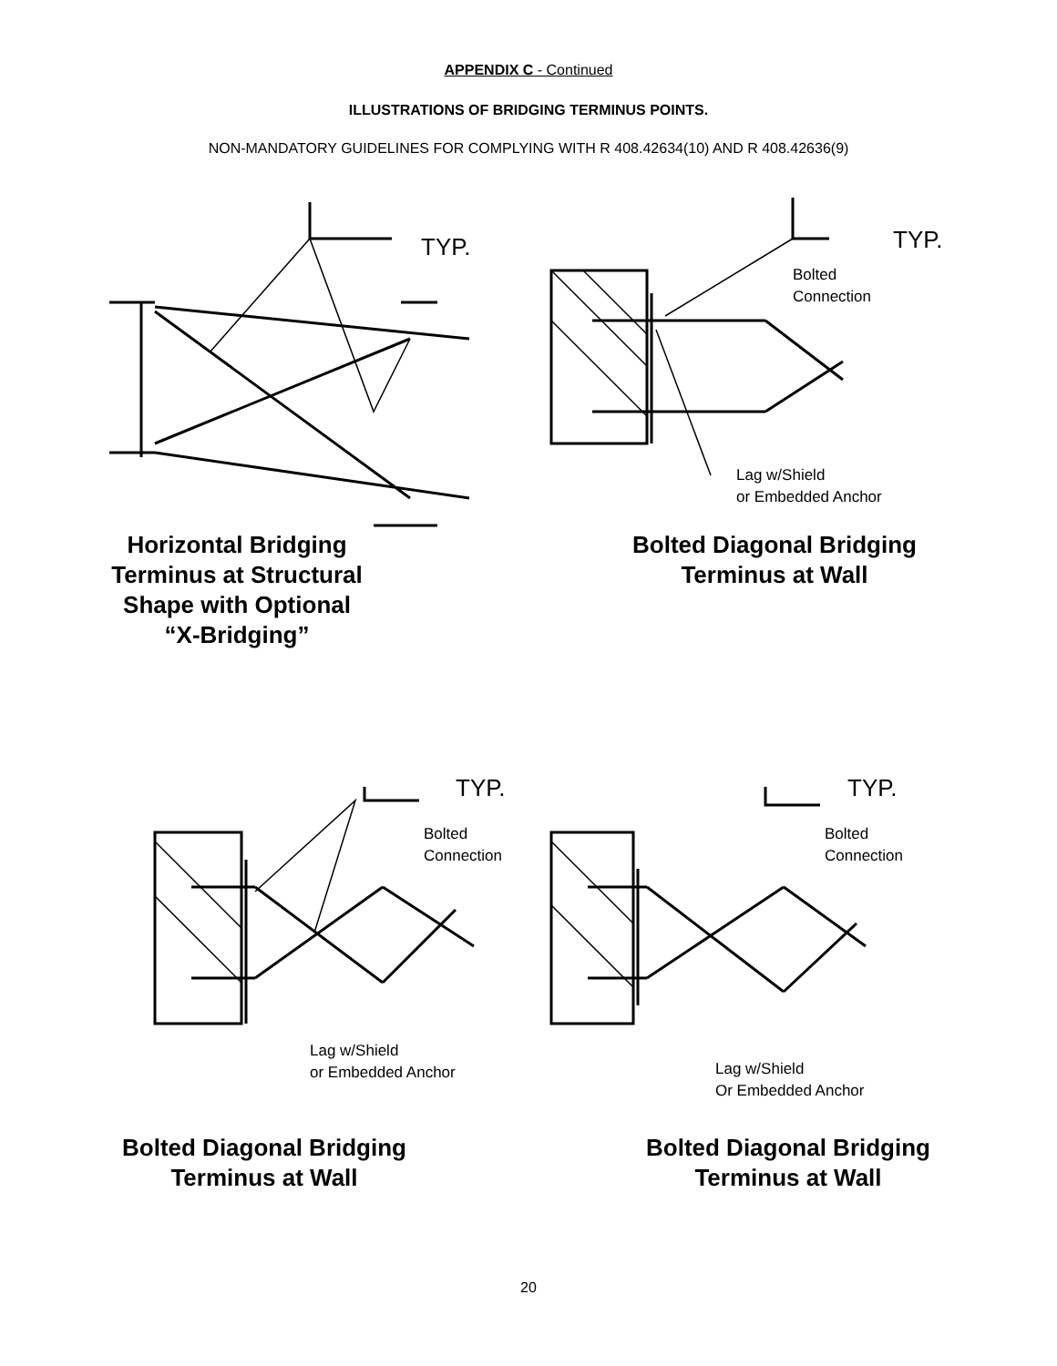APPENDIX C - Continued
ILLUSTRATIONS OF BRIDGING TERMINUS POINTS.
NON-MANDATORY GUIDELINES FOR COMPLYING WITH R 408.42634(10) AND R 408.42636(9)
TYP.
Horizontal Bridging
Terminus at Structural
Shape with Optional
“X-Bridging”
TYP.
Bolted
Connection
Lag w/Shield
or Embedded Anchor
Bolted Diagonal Bridging
Terminus at Wall
TYP.
Bolted
Connection
Lag w/Shield
or Embedded Anchor
Bolted Diagonal Bridging
Terminus at Wall
TYP.
Bolted
Connection
Lag w/Shield
Or Embedded Anchor
Bolted Diagonal Bridging
Terminus at Wall
20